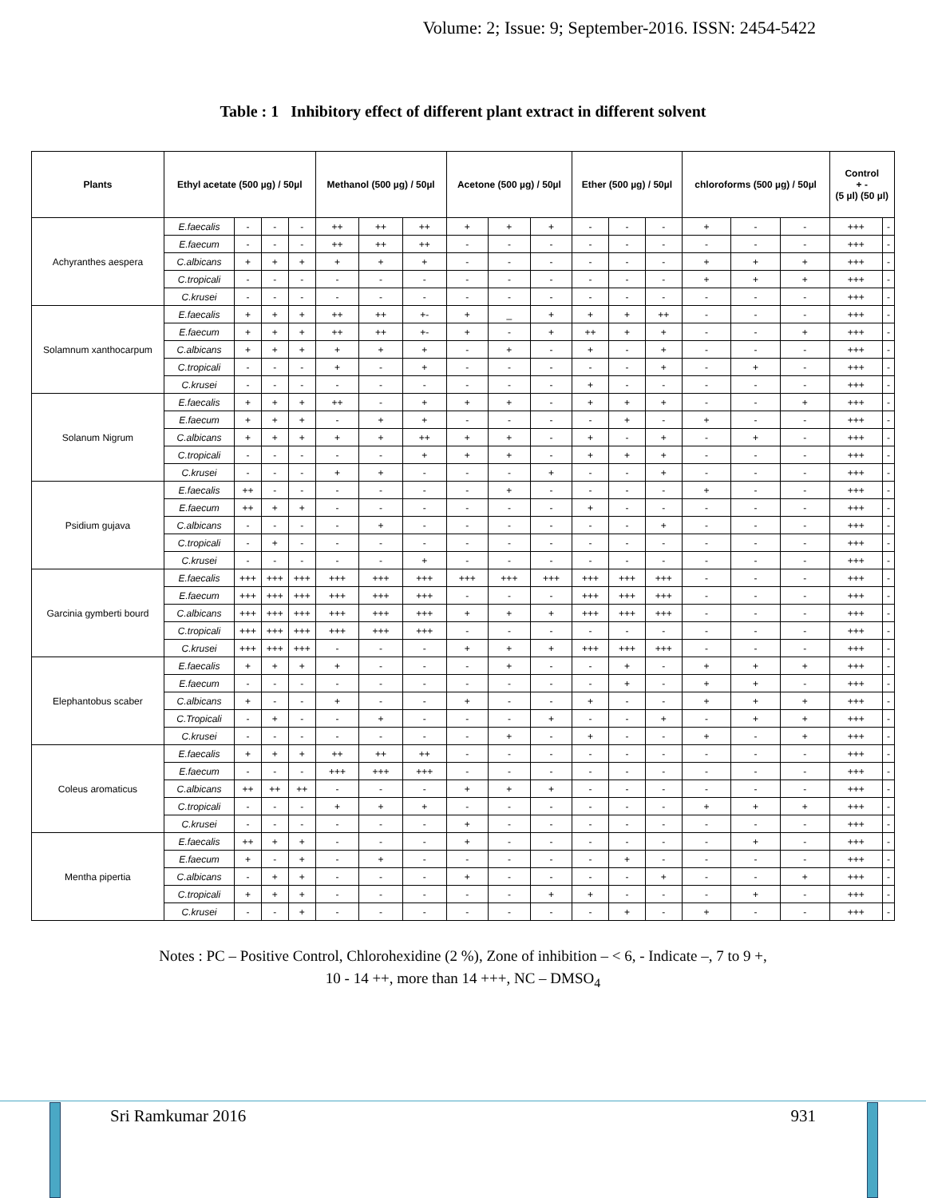Volume: 2; Issue: 9; September-2016. ISSN: 2454-5422
Table : 1 Inhibitory effect of different plant extract in different solvent
| Plants | Ethyl acetate (500 µg) / 50µl | | | | Methanol (500 µg) / 50µl | | | Acetone (500 µg) / 50µl | | | Ether (500 µg) / 50µl | | | chloroforms (500 µg) / 50µl | | | Control + - (5 µl) (50 µl) | |
| --- | --- | --- | --- | --- | --- | --- | --- | --- | --- | --- | --- | --- | --- | --- | --- | --- | --- | --- |
| Achyranthes aespera | E.faecalis | - | - | - | ++ | ++ | ++ | + | + | + | - | - | - | + | - | - | +++ | - |
| | E.faecum | - | - | - | ++ | ++ | ++ | - | - | - | - | - | - | - | - | - | +++ | - |
| | C.albicans | + | + | + | + | + | + | - | - | - | - | - | - | + | + | + | +++ | - |
| | C.tropicali | - | - | - | - | - | - | - | - | - | - | - | - | + | + | + | +++ | - |
| | C.krusei | - | - | - | - | - | - | - | - | - | - | - | - | - | - | - | +++ | - |
| Solamnum xanthocarpum | E.faecalis | + | + | + | ++ | ++ | +- | + | _ | + | + | + | ++ | - | - | - | +++ | - |
| | E.faecum | + | + | + | ++ | ++ | +- | + | - | + | ++ | + | + | - | - | + | +++ | - |
| | C.albicans | + | + | + | + | + | + | - | + | - | + | - | + | - | - | - | +++ | - |
| | C.tropicali | - | - | - | + | - | + | - | - | - | - | - | + | - | + | - | +++ | - |
| | C.krusei | - | - | - | - | - | - | - | - | - | + | - | - | - | - | - | +++ | - |
| Solanum Nigrum | E.faecalis | + | + | + | ++ | - | + | + | + | - | + | + | + | - | - | + | +++ | - |
| | E.faecum | + | + | + | - | + | + | - | - | - | - | + | - | + | - | - | +++ | - |
| | C.albicans | + | + | + | + | + | ++ | + | + | - | + | - | + | - | + | - | +++ | - |
| | C.tropicali | - | - | - | - | - | + | + | + | - | + | + | + | - | - | - | +++ | - |
| | C.krusei | - | - | - | + | + | - | - | - | + | - | - | + | - | - | - | +++ | - |
| Psidium gujava | E.faecalis | ++ | - | - | - | - | - | - | + | - | - | - | - | + | - | - | +++ | - |
| | E.faecum | ++ | + | + | - | - | - | - | - | - | + | - | - | - | - | - | +++ | - |
| | C.albicans | - | - | - | - | + | - | - | - | - | - | - | + | - | - | - | +++ | - |
| | C.tropicali | - | + | - | - | - | - | - | - | - | - | - | - | - | - | - | +++ | - |
| | C.krusei | - | - | - | - | - | + | - | - | - | - | - | - | - | - | - | +++ | - |
| Garcinia gymberti bourd | E.faecalis | +++ | +++ | +++ | +++ | +++ | +++ | +++ | +++ | +++ | +++ | +++ | +++ | - | - | - | +++ | - |
| | E.faecum | +++ | +++ | +++ | +++ | +++ | +++ | - | - | - | +++ | +++ | +++ | - | - | - | +++ | - |
| | C.albicans | +++ | +++ | +++ | +++ | +++ | +++ | + | + | + | +++ | +++ | +++ | - | - | - | +++ | - |
| | C.tropicali | +++ | +++ | +++ | +++ | +++ | +++ | - | - | - | - | - | - | - | - | - | +++ | - |
| | C.krusei | +++ | +++ | +++ | - | - | - | + | + | + | +++ | +++ | +++ | - | - | - | +++ | - |
| Elephantobus scaber | E.faecalis | + | + | + | + | - | - | - | + | - | - | + | - | + | + | + | +++ | - |
| | E.faecum | - | - | - | - | - | - | - | - | - | - | + | - | + | + | - | +++ | - |
| | C.albicans | + | - | - | + | - | - | + | - | - | + | - | - | + | + | + | +++ | - |
| | C.Tropicali | - | + | - | - | + | - | - | - | + | - | - | + | - | + | + | +++ | - |
| | C.krusei | - | - | - | - | - | - | - | + | - | + | - | - | + | - | + | +++ | - |
| Coleus aromaticus | E.faecalis | + | + | + | ++ | ++ | ++ | - | - | - | - | - | - | - | - | - | +++ | - |
| | E.faecum | - | - | - | +++ | +++ | +++ | - | - | - | - | - | - | - | - | - | +++ | - |
| | C.albicans | ++ | ++ | ++ | - | - | - | + | + | + | - | - | - | - | - | - | +++ | - |
| | C.tropicali | - | - | - | + | + | + | - | - | - | - | - | - | + | + | + | +++ | - |
| | C.krusei | - | - | - | - | - | - | + | - | - | - | - | - | - | - | - | +++ | - |
| Mentha pipertia | E.faecalis | ++ | + | + | - | - | - | + | - | - | - | - | - | - | + | - | +++ | - |
| | E.faecum | + | - | + | - | + | - | - | - | - | - | + | - | - | - | - | +++ | - |
| | C.albicans | - | + | + | - | - | - | + | - | - | - | - | + | - | - | + | +++ | - |
| | C.tropicali | + | + | + | - | - | - | - | - | + | + | - | - | - | + | - | +++ | - |
| | C.krusei | - | - | + | - | - | - | - | - | - | - | + | - | + | - | - | +++ | - |
Notes : PC – Positive Control, Chlorohexidine (2 %), Zone of inhibition – < 6, - Indicate –, 7 to 9 +,
10 - 14 ++, more than 14 +++, NC – DMSO<sub>4</sub>
Sri Ramkumar 2016 931